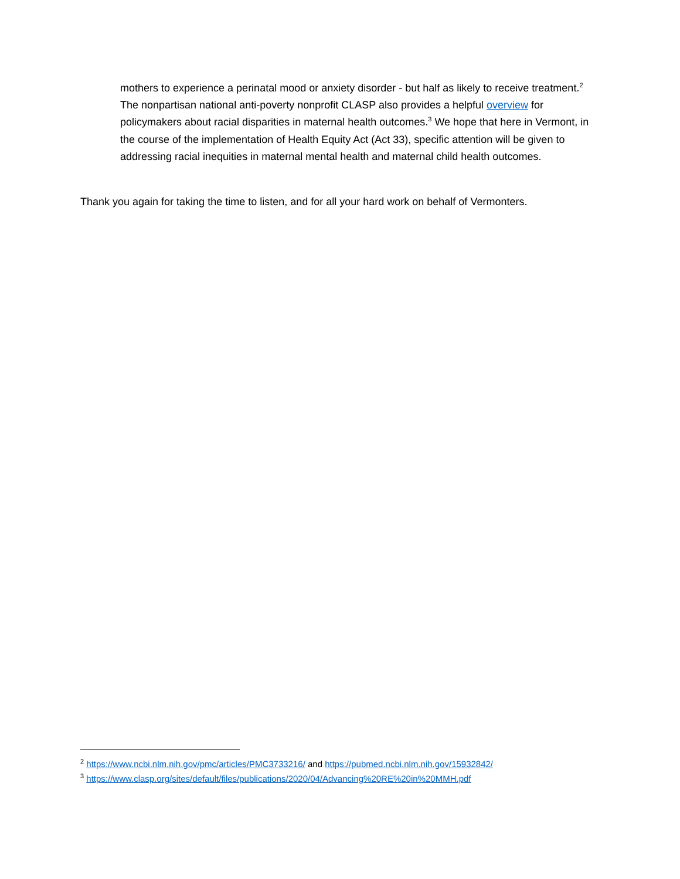mothers to experience a perinatal mood or anxiety disorder - but half as likely to receive treatment.<sup>2</sup> The nonpartisan national anti-poverty nonprofit CLASP also provides a helpful overview for policymakers about racial disparities in maternal health outcomes.<sup>3</sup> We hope that here in Vermont, in the course of the implementation of Health Equity Act (Act 33), specific attention will be given to addressing racial inequities in maternal mental health and maternal child health outcomes.
Thank you again for taking the time to listen, and for all your hard work on behalf of Vermonters.
<sup>2</sup> https://www.ncbi.nlm.nih.gov/pmc/articles/PMC3733216/ and https://pubmed.ncbi.nlm.nih.gov/15932842/
<sup>3</sup> https://www.clasp.org/sites/default/files/publications/2020/04/Advancing%20RE%20in%20MMH.pdf